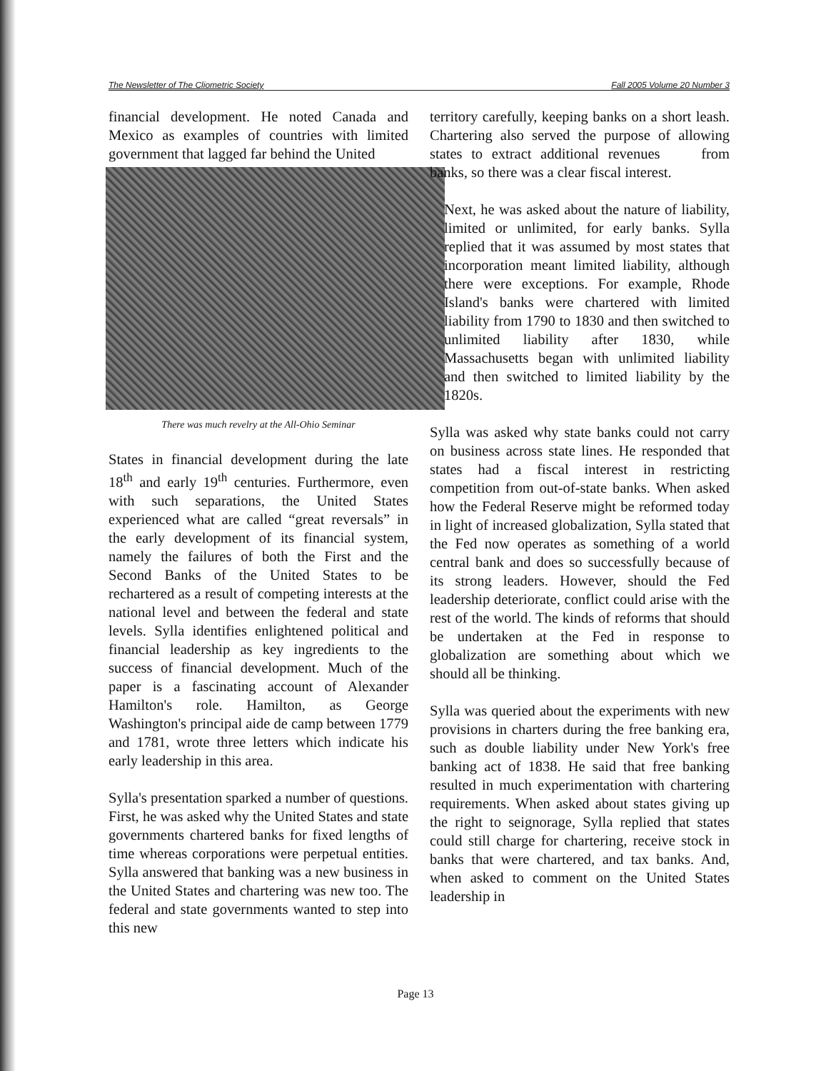The Newsletter of The Cliometric Society Fall 2005 Volume 20 Number 3
financial development. He noted Canada and Mexico as examples of countries with limited government that lagged far behind the United
There was much revelry at the All-Ohio Seminar
States in financial development during the late 18<sup>th</sup> and early 19<sup>th</sup> centuries. Furthermore, even with such separations, the United States experienced what are called “great reversals” in the early development of its financial system, namely the failures of both the First and the Second Banks of the United States to be rechartered as a result of competing interests at the national level and between the federal and state levels. Sylla identifies enlightened political and financial leadership as key ingredients to the success of financial development. Much of the paper is a fascinating account of Alexander Hamilton's role. Hamilton, as George Washington's principal aide de camp between 1779 and 1781, wrote three letters which indicate his early leadership in this area.
Sylla's presentation sparked a number of questions. First, he was asked why the United States and state governments chartered banks for fixed lengths of time whereas corporations were perpetual entities. Sylla answered that banking was a new business in the United States and chartering was new too. The federal and state governments wanted to step into this new
territory carefully, keeping banks on a short leash. Chartering also served the purpose of allowing states to extract additional revenues from banks, so there was a clear fiscal interest.
Next, he was asked about the nature of liability, limited or unlimited, for early banks. Sylla replied that it was assumed by most states that incorporation meant limited liability, although there were exceptions. For example, Rhode Island's banks were chartered with limited liability from 1790 to 1830 and then switched to unlimited liability after 1830, while Massachusetts began with unlimited liability and then switched to limited liability by the 1820s.
Sylla was asked why state banks could not carry on business across state lines. He responded that states had a fiscal interest in restricting competition from out-of-state banks. When asked how the Federal Reserve might be reformed today in light of increased globalization, Sylla stated that the Fed now operates as something of a world central bank and does so successfully because of its strong leaders. However, should the Fed leadership deteriorate, conflict could arise with the rest of the world. The kinds of reforms that should be undertaken at the Fed in response to globalization are something about which we should all be thinking.
Sylla was queried about the experiments with new provisions in charters during the free banking era, such as double liability under New York's free banking act of 1838. He said that free banking resulted in much experimentation with chartering requirements. When asked about states giving up the right to seignorage, Sylla replied that states could still charge for chartering, receive stock in banks that were chartered, and tax banks. And, when asked to comment on the United States leadership in
Page 13